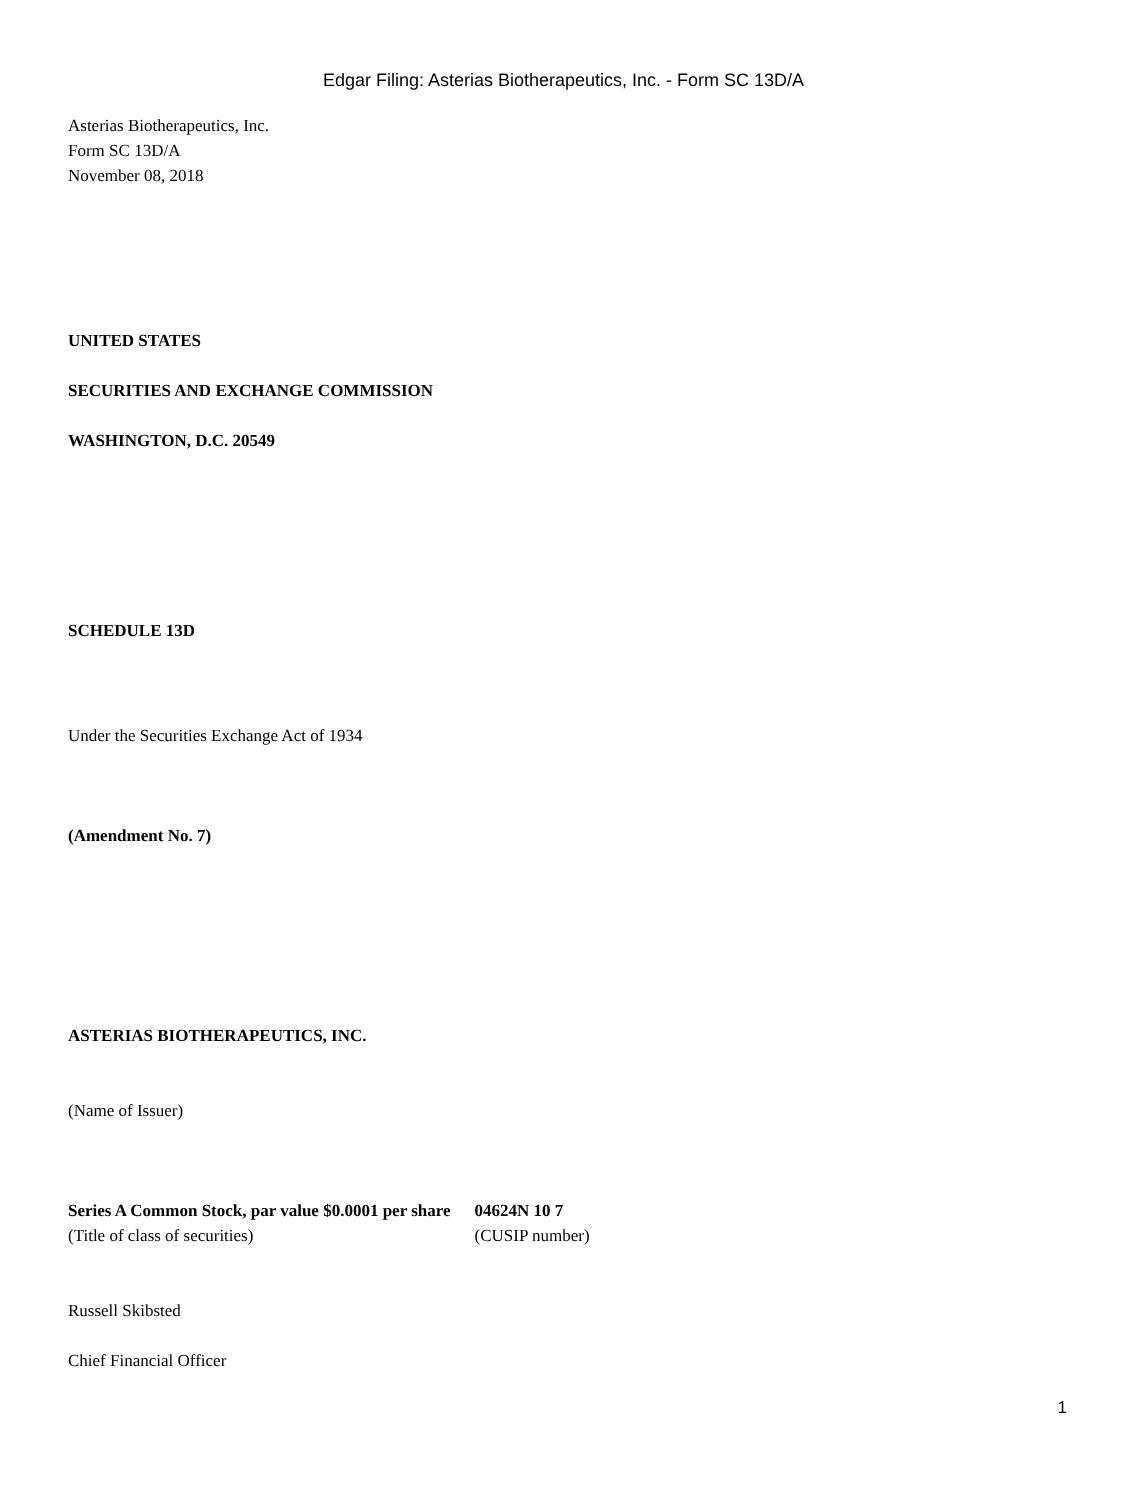Edgar Filing: Asterias Biotherapeutics, Inc. - Form SC 13D/A
Asterias Biotherapeutics, Inc.
Form SC 13D/A
November 08, 2018
UNITED STATES
SECURITIES AND EXCHANGE COMMISSION
WASHINGTON, D.C. 20549
SCHEDULE 13D
Under the Securities Exchange Act of 1934
(Amendment No. 7)
ASTERIAS BIOTHERAPEUTICS, INC.
(Name of Issuer)
| Series A Common Stock, par value $0.0001 per share | 04624N 10 7 |
| (Title of class of securities) | (CUSIP number) |
Russell Skibsted
Chief Financial Officer
1